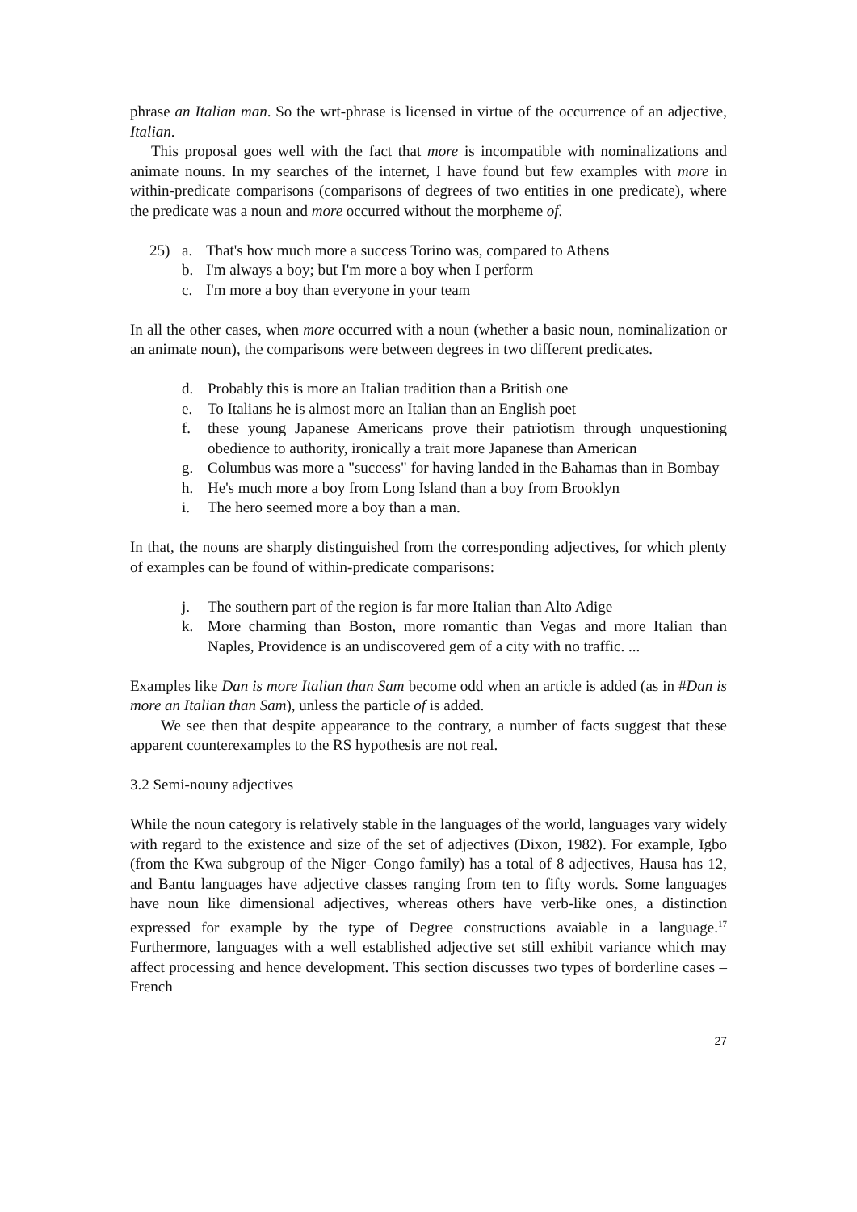phrase an Italian man. So the wrt-phrase is licensed in virtue of the occurrence of an adjective, Italian.
This proposal goes well with the fact that more is incompatible with nominalizations and animate nouns. In my searches of the internet, I have found but few examples with more in within-predicate comparisons (comparisons of degrees of two entities in one predicate), where the predicate was a noun and more occurred without the morpheme of.
25) a. That's how much more a success Torino was, compared to Athens
b. I'm always a boy; but I'm more a boy when I perform
c. I'm more a boy than everyone in your team
In all the other cases, when more occurred with a noun (whether a basic noun, nominalization or an animate noun), the comparisons were between degrees in two different predicates.
d. Probably this is more an Italian tradition than a British one
e. To Italians he is almost more an Italian than an English poet
f. these young Japanese Americans prove their patriotism through unquestioning obedience to authority, ironically a trait more Japanese than American
g. Columbus was more a "success" for having landed in the Bahamas than in Bombay
h. He's much more a boy from Long Island than a boy from Brooklyn
i. The hero seemed more a boy than a man.
In that, the nouns are sharply distinguished from the corresponding adjectives, for which plenty of examples can be found of within-predicate comparisons:
j. The southern part of the region is far more Italian than Alto Adige
k. More charming than Boston, more romantic than Vegas and more Italian than Naples, Providence is an undiscovered gem of a city with no traffic. ...
Examples like Dan is more Italian than Sam become odd when an article is added (as in #Dan is more an Italian than Sam), unless the particle of is added.
We see then that despite appearance to the contrary, a number of facts suggest that these apparent counterexamples to the RS hypothesis are not real.
3.2 Semi-nouny adjectives
While the noun category is relatively stable in the languages of the world, languages vary widely with regard to the existence and size of the set of adjectives (Dixon, 1982). For example, Igbo (from the Kwa subgroup of the Niger–Congo family) has a total of 8 adjectives, Hausa has 12, and Bantu languages have adjective classes ranging from ten to fifty words. Some languages have noun like dimensional adjectives, whereas others have verb-like ones, a distinction expressed for example by the type of Degree constructions avaiable in a language.<sup>17</sup> Furthermore, languages with a well established adjective set still exhibit variance which may affect processing and hence development. This section discusses two types of borderline cases – French
27